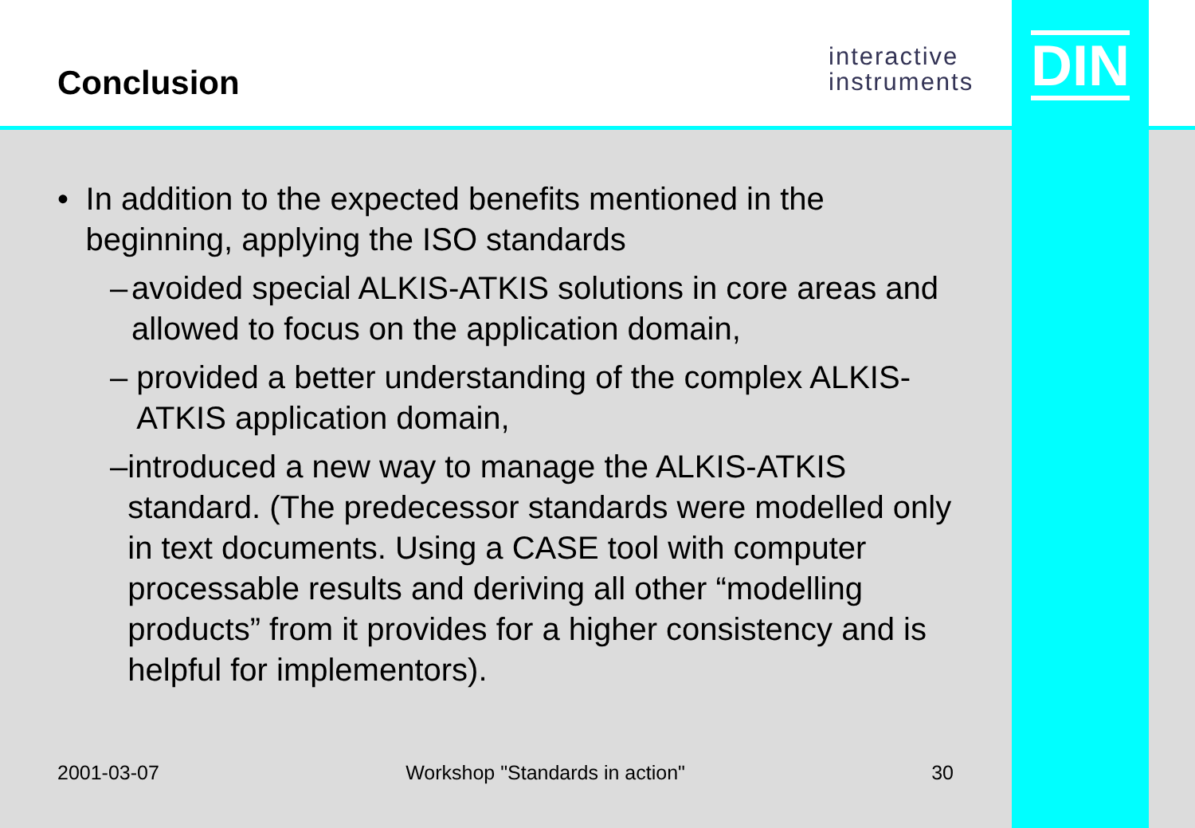Conclusion
interactive
instruments
DIN
• In addition to the expected benefits mentioned in the beginning, applying the ISO standards
– avoided special ALKIS-ATKIS solutions in core areas and allowed to focus on the application domain,
– provided a better understanding of the complex ALKIS-ATKIS application domain,
– introduced a new way to manage the ALKIS-ATKIS standard. (The predecessor standards were modelled only in text documents. Using a CASE tool with computer processable results and deriving all other “modelling products” from it provides for a higher consistency and is helpful for implementors).
2001-03-07 Workshop "Standards in action" 30